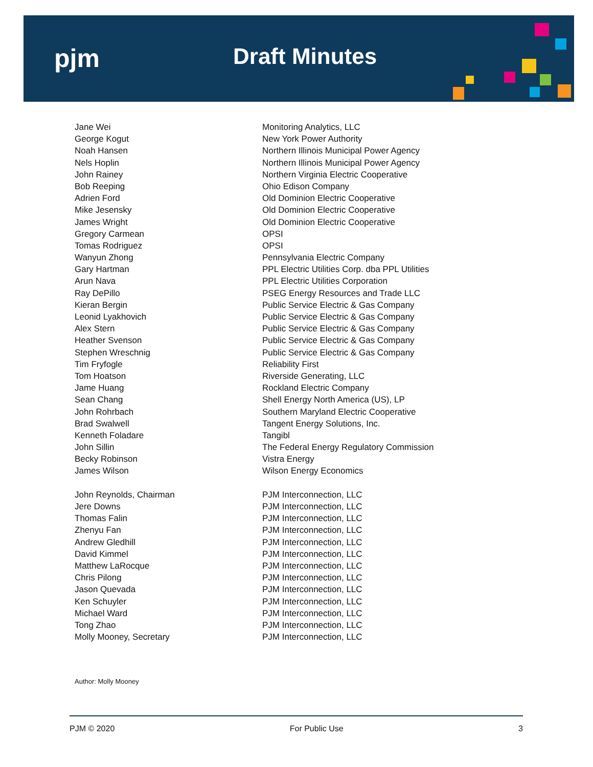pjm Draft Minutes
| Jane Wei | Monitoring Analytics, LLC |
| George Kogut | New York Power Authority |
| Noah Hansen | Northern Illinois Municipal Power Agency |
| Nels Hoplin | Northern Illinois Municipal Power Agency |
| John Rainey | Northern Virginia Electric Cooperative |
| Bob Reeping | Ohio Edison Company |
| Adrien Ford | Old Dominion Electric Cooperative |
| Mike Jesensky | Old Dominion Electric Cooperative |
| James Wright | Old Dominion Electric Cooperative |
| Gregory Carmean | OPSI |
| Tomas Rodriguez | OPSI |
| Wanyun Zhong | Pennsylvania Electric Company |
| Gary Hartman | PPL Electric Utilities Corp. dba PPL Utilities |
| Arun Nava | PPL Electric Utilities Corporation |
| Ray DePillo | PSEG Energy Resources and Trade LLC |
| Kieran Bergin | Public Service Electric & Gas Company |
| Leonid Lyakhovich | Public Service Electric & Gas Company |
| Alex Stern | Public Service Electric & Gas Company |
| Heather Svenson | Public Service Electric & Gas Company |
| Stephen Wreschnig | Public Service Electric & Gas Company |
| Tim Fryfogle | Reliability First |
| Tom Hoatson | Riverside Generating, LLC |
| Jame Huang | Rockland Electric Company |
| Sean Chang | Shell Energy North America (US), LP |
| John Rohrbach | Southern Maryland Electric Cooperative |
| Brad Swalwell | Tangent Energy Solutions, Inc. |
| Kenneth Foladare | Tangibl |
| John Sillin | The Federal Energy Regulatory Commission |
| Becky Robinson | Vistra Energy |
| James Wilson | Wilson Energy Economics |
| John Reynolds, Chairman | PJM Interconnection, LLC |
| Jere Downs | PJM Interconnection, LLC |
| Thomas Falin | PJM Interconnection, LLC |
| Zhenyu Fan | PJM Interconnection, LLC |
| Andrew Gledhill | PJM Interconnection, LLC |
| David Kimmel | PJM Interconnection, LLC |
| Matthew LaRocque | PJM Interconnection, LLC |
| Chris Pilong | PJM Interconnection, LLC |
| Jason Quevada | PJM Interconnection, LLC |
| Ken Schuyler | PJM Interconnection, LLC |
| Michael Ward | PJM Interconnection, LLC |
| Tong Zhao | PJM Interconnection, LLC |
| Molly Mooney, Secretary | PJM Interconnection, LLC |
Author: Molly Mooney
PJM © 2020 For Public Use 3